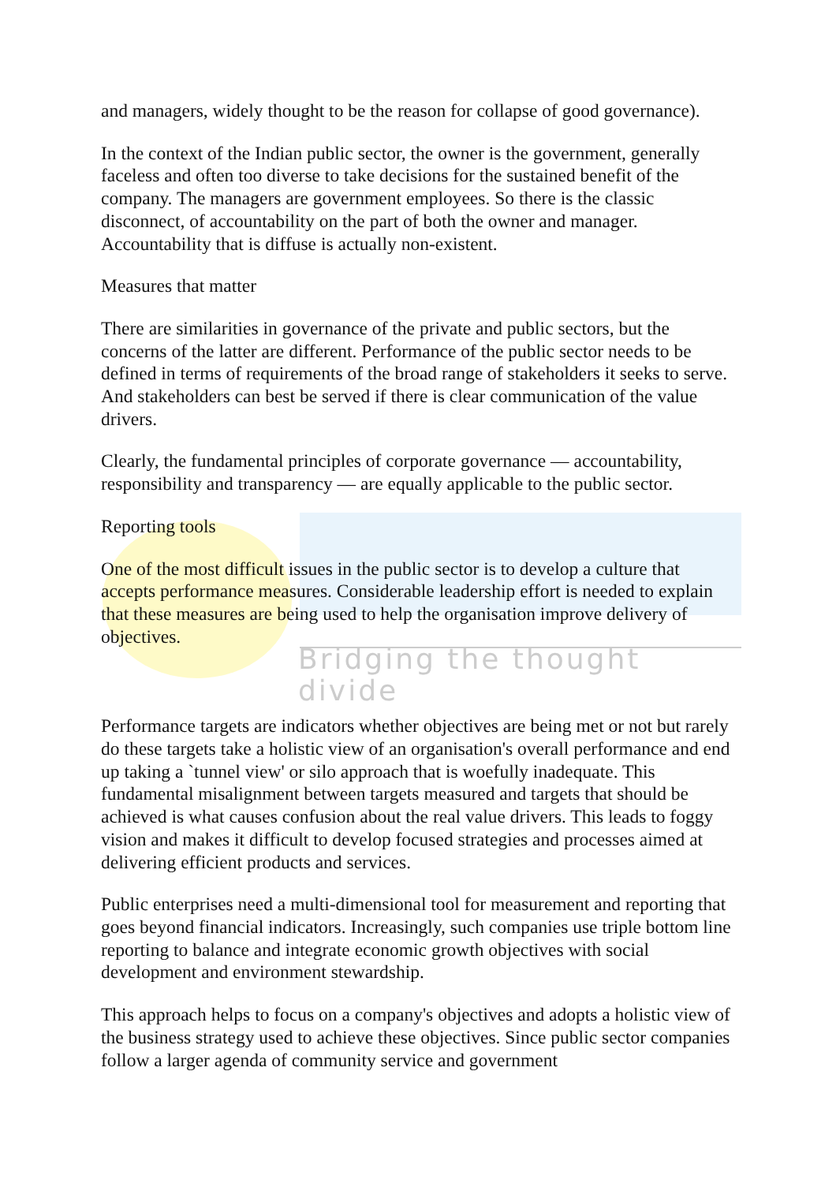and managers, widely thought to be the reason for collapse of good governance).
In the context of the Indian public sector, the owner is the government, generally faceless and often too diverse to take decisions for the sustained benefit of the company. The managers are government employees. So there is the classic disconnect, of accountability on the part of both the owner and manager. Accountability that is diffuse is actually non-existent.
Measures that matter
There are similarities in governance of the private and public sectors, but the concerns of the latter are different. Performance of the public sector needs to be defined in terms of requirements of the broad range of stakeholders it seeks to serve. And stakeholders can best be served if there is clear communication of the value drivers.
Clearly, the fundamental principles of corporate governance — accountability, responsibility and transparency — are equally applicable to the public sector.
Reporting tools
One of the most difficult issues in the public sector is to develop a culture that accepts performance measures. Considerable leadership effort is needed to explain that these measures are being used to help the organisation improve delivery of objectives.
Bridging the thought divide
Performance targets are indicators whether objectives are being met or not but rarely do these targets take a holistic view of an organisation's overall performance and end up taking a `tunnel view' or silo approach that is woefully inadequate. This fundamental misalignment between targets measured and targets that should be achieved is what causes confusion about the real value drivers. This leads to foggy vision and makes it difficult to develop focused strategies and processes aimed at delivering efficient products and services.
Public enterprises need a multi-dimensional tool for measurement and reporting that goes beyond financial indicators. Increasingly, such companies use triple bottom line reporting to balance and integrate economic growth objectives with social development and environment stewardship.
This approach helps to focus on a company's objectives and adopts a holistic view of the business strategy used to achieve these objectives. Since public sector companies follow a larger agenda of community service and government